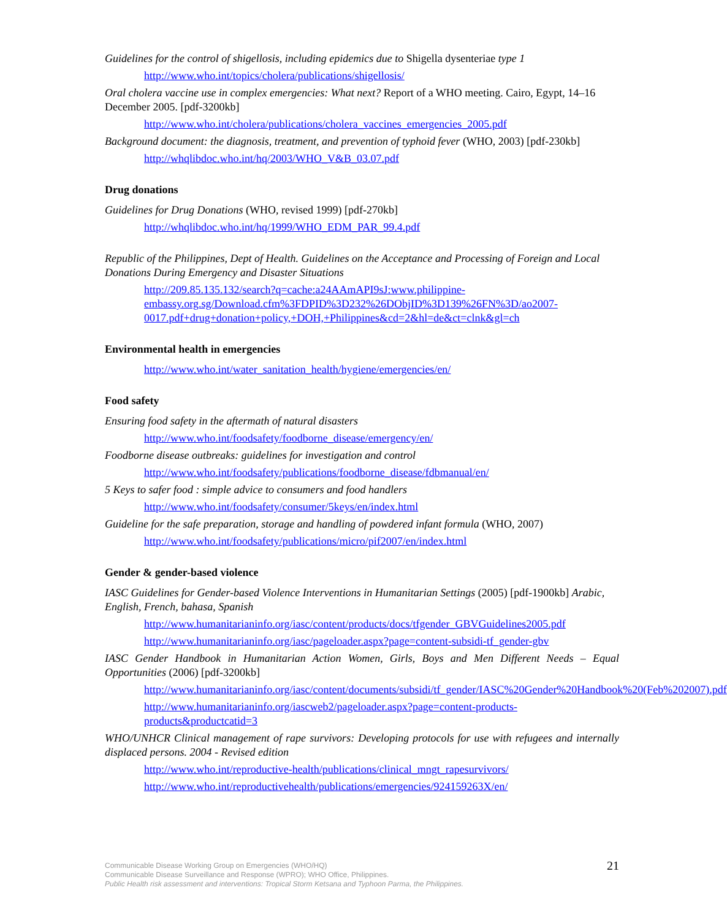Guidelines for the control of shigellosis, including epidemics due to Shigella dysenteriae type 1
http://www.who.int/topics/cholera/publications/shigellosis/
Oral cholera vaccine use in complex emergencies: What next? Report of a WHO meeting. Cairo, Egypt, 14–16 December 2005. [pdf-3200kb]
http://www.who.int/cholera/publications/cholera_vaccines_emergencies_2005.pdf
Background document: the diagnosis, treatment, and prevention of typhoid fever (WHO, 2003) [pdf-230kb]
http://whqlibdoc.who.int/hq/2003/WHO_V&B_03.07.pdf
Drug donations
Guidelines for Drug Donations (WHO, revised 1999) [pdf-270kb]
http://whqlibdoc.who.int/hq/1999/WHO_EDM_PAR_99.4.pdf
Republic of the Philippines, Dept of Health. Guidelines on the Acceptance and Processing of Foreign and Local Donations During Emergency and Disaster Situations
http://209.85.135.132/search?q=cache:a24AAmAPI9sJ:www.philippine-embassy.org.sg/Download.cfm%3FDPID%3D232%26DObjID%3D139%26FN%3D/ao2007-0017.pdf+drug+donation+policy,+DOH,+Philippines&cd=2&hl=de&ct=clnk&gl=ch
Environmental health in emergencies
http://www.who.int/water_sanitation_health/hygiene/emergencies/en/
Food safety
Ensuring food safety in the aftermath of natural disasters
http://www.who.int/foodsafety/foodborne_disease/emergency/en/
Foodborne disease outbreaks: guidelines for investigation and control
http://www.who.int/foodsafety/publications/foodborne_disease/fdbmanual/en/
5 Keys to safer food : simple advice to consumers and food handlers
http://www.who.int/foodsafety/consumer/5keys/en/index.html
Guideline for the safe preparation, storage and handling of powdered infant formula (WHO, 2007)
http://www.who.int/foodsafety/publications/micro/pif2007/en/index.html
Gender & gender-based violence
IASC Guidelines for Gender-based Violence Interventions in Humanitarian Settings (2005) [pdf-1900kb] Arabic, English, French, bahasa, Spanish
http://www.humanitarianinfo.org/iasc/content/products/docs/tfgender_GBVGuidelines2005.pdf
http://www.humanitarianinfo.org/iasc/pageloader.aspx?page=content-subsidi-tf_gender-gbv
IASC Gender Handbook in Humanitarian Action Women, Girls, Boys and Men Different Needs – Equal Opportunities (2006) [pdf-3200kb]
http://www.humanitarianinfo.org/iasc/content/documents/subsidi/tf_gender/IASC%20Gender%20Handbook%20(Feb%202007).pdf
http://www.humanitarianinfo.org/iascweb2/pageloader.aspx?page=content-products-products&productcatid=3
WHO/UNHCR Clinical management of rape survivors: Developing protocols for use with refugees and internally displaced persons. 2004 - Revised edition
http://www.who.int/reproductive-health/publications/clinical_mngt_rapesurvivors/
http://www.who.int/reproductivehealth/publications/emergencies/924159263X/en/
Communicable Disease Working Group on Emergencies (WHO/HQ)
Communicable Disease Surveillance and Response (WPRO); WHO Office, Philippines.
Public Health risk assessment and interventions: Tropical Storm Ketsana and Typhoon Parma, the Philippines.
21